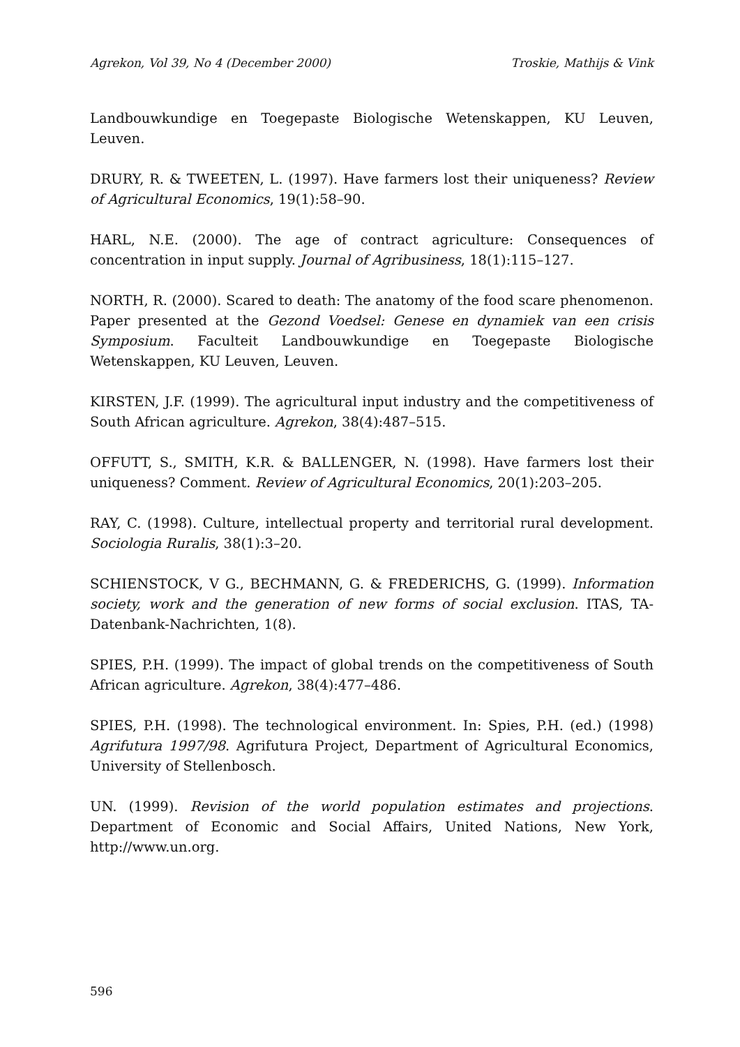Agrekon, Vol 39, No 4 (December 2000) Troskie, Mathijs & Vink
Landbouwkundige en Toegepaste Biologische Wetenskappen, KU Leuven, Leuven.
DRURY, R. & TWEETEN, L. (1997). Have farmers lost their uniqueness? Review of Agricultural Economics, 19(1):58–90.
HARL, N.E. (2000). The age of contract agriculture: Consequences of concentration in input supply. Journal of Agribusiness, 18(1):115–127.
NORTH, R. (2000). Scared to death: The anatomy of the food scare phenomenon. Paper presented at the Gezond Voedsel: Genese en dynamiek van een crisis Symposium. Faculteit Landbouwkundige en Toegepaste Biologische Wetenskappen, KU Leuven, Leuven.
KIRSTEN, J.F. (1999). The agricultural input industry and the competitiveness of South African agriculture. Agrekon, 38(4):487–515.
OFFUTT, S., SMITH, K.R. & BALLENGER, N. (1998). Have farmers lost their uniqueness? Comment. Review of Agricultural Economics, 20(1):203–205.
RAY, C. (1998). Culture, intellectual property and territorial rural development. Sociologia Ruralis, 38(1):3–20.
SCHIENSTOCK, V G., BECHMANN, G. & FREDERICHS, G. (1999). Information society, work and the generation of new forms of social exclusion. ITAS, TA-Datenbank-Nachrichten, 1(8).
SPIES, P.H. (1999). The impact of global trends on the competitiveness of South African agriculture. Agrekon, 38(4):477–486.
SPIES, P.H. (1998). The technological environment. In: Spies, P.H. (ed.) (1998) Agrifutura 1997/98. Agrifutura Project, Department of Agricultural Economics, University of Stellenbosch.
UN. (1999). Revision of the world population estimates and projections. Department of Economic and Social Affairs, United Nations, New York, http://www.un.org.
596